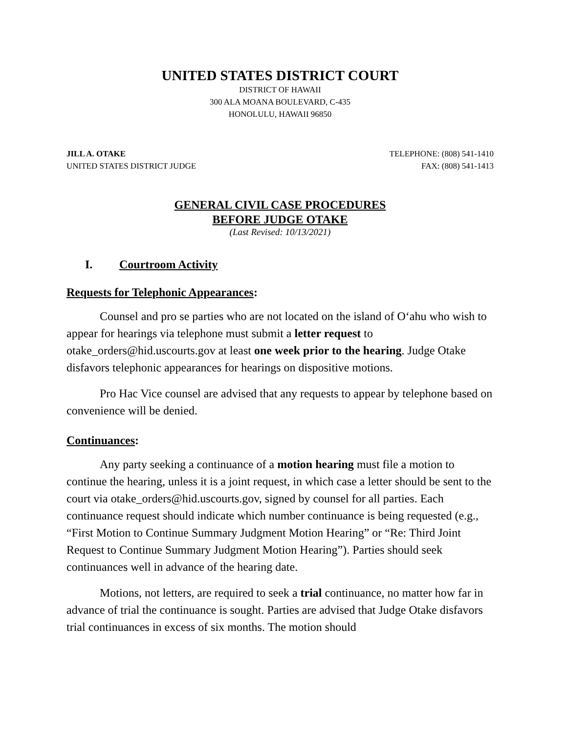UNITED STATES DISTRICT COURT
DISTRICT OF HAWAII
300 ALA MOANA BOULEVARD, C-435
HONOLULU, HAWAII 96850
JILL A. OTAKE
UNITED STATES DISTRICT JUDGE
TELEPHONE: (808) 541-1410
FAX: (808) 541-1413
GENERAL CIVIL CASE PROCEDURES
BEFORE JUDGE OTAKE
(Last Revised: 10/13/2021)
I. Courtroom Activity
Requests for Telephonic Appearances:
Counsel and pro se parties who are not located on the island of O‘ahu who wish to appear for hearings via telephone must submit a letter request to otake_orders@hid.uscourts.gov at least one week prior to the hearing. Judge Otake disfavors telephonic appearances for hearings on dispositive motions.
Pro Hac Vice counsel are advised that any requests to appear by telephone based on convenience will be denied.
Continuances:
Any party seeking a continuance of a motion hearing must file a motion to continue the hearing, unless it is a joint request, in which case a letter should be sent to the court via otake_orders@hid.uscourts.gov, signed by counsel for all parties. Each continuance request should indicate which number continuance is being requested (e.g., “First Motion to Continue Summary Judgment Motion Hearing” or “Re: Third Joint Request to Continue Summary Judgment Motion Hearing”). Parties should seek continuances well in advance of the hearing date.
Motions, not letters, are required to seek a trial continuance, no matter how far in advance of trial the continuance is sought. Parties are advised that Judge Otake disfavors trial continuances in excess of six months. The motion should